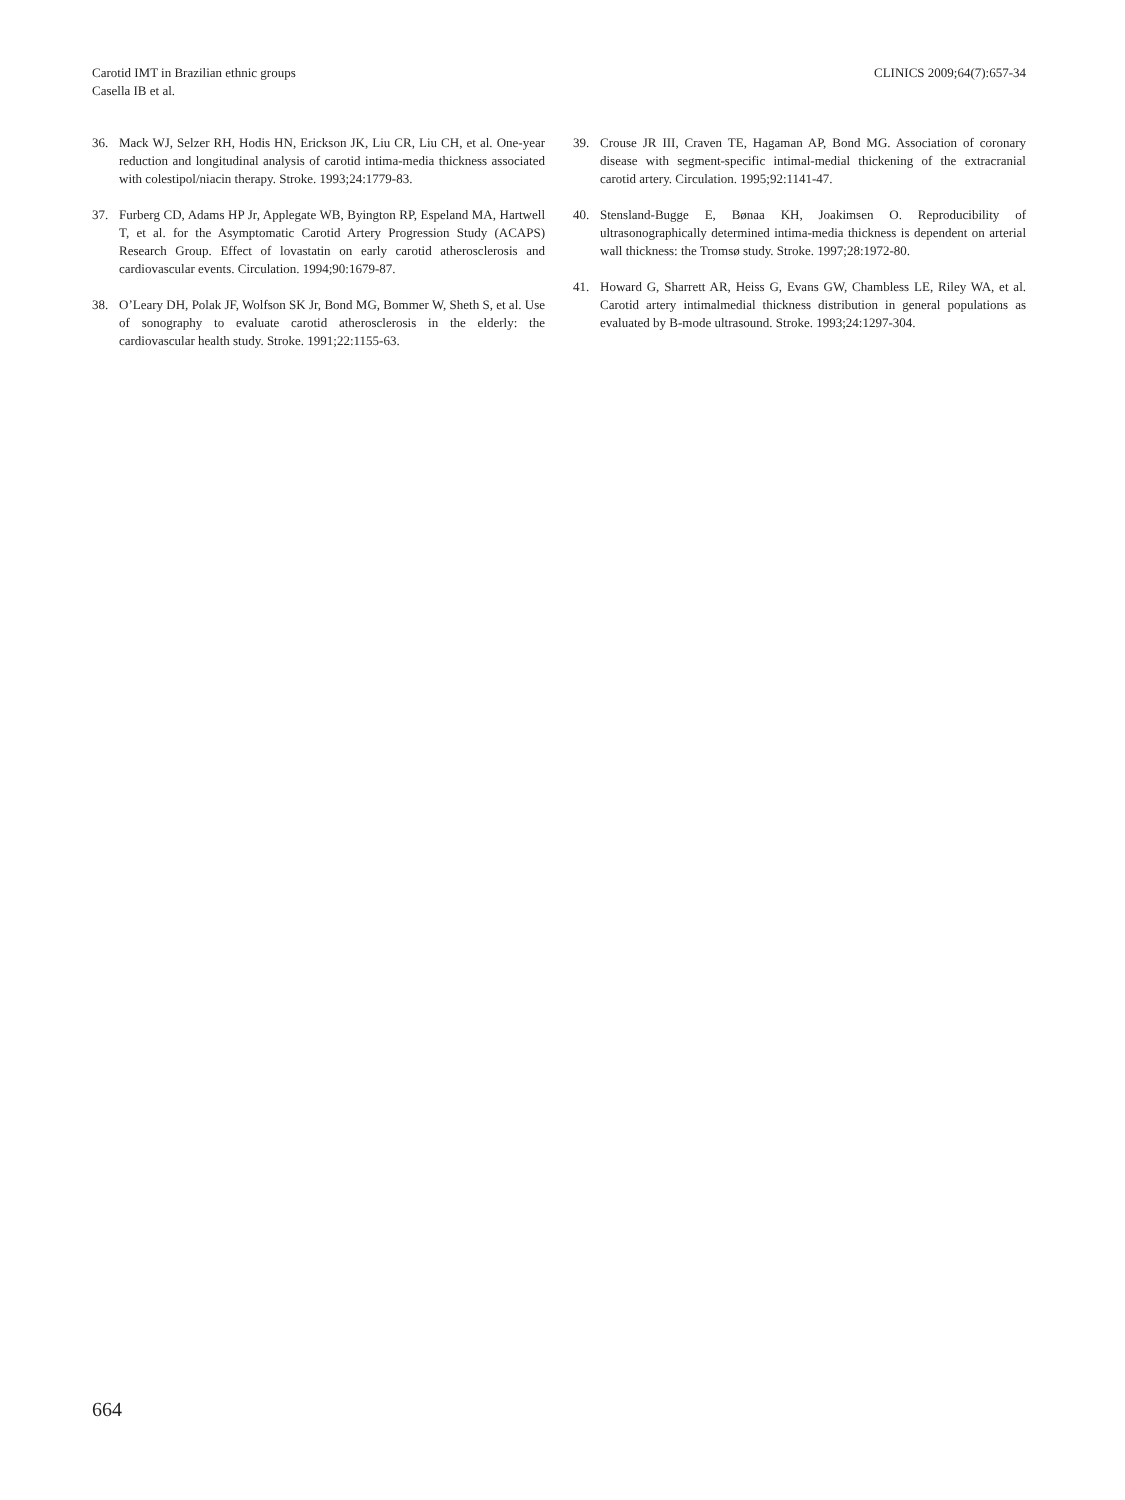Carotid IMT in Brazilian ethnic groups
Casella IB et al.
CLINICS 2009;64(7):657-34
36. Mack WJ, Selzer RH, Hodis HN, Erickson JK, Liu CR, Liu CH, et al. One-year reduction and longitudinal analysis of carotid intima-media thickness associated with colestipol/niacin therapy. Stroke. 1993;24:1779-83.
37. Furberg CD, Adams HP Jr, Applegate WB, Byington RP, Espeland MA, Hartwell T, et al. for the Asymptomatic Carotid Artery Progression Study (ACAPS) Research Group. Effect of lovastatin on early carotid atherosclerosis and cardiovascular events. Circulation. 1994;90:1679-87.
38. O’Leary DH, Polak JF, Wolfson SK Jr, Bond MG, Bommer W, Sheth S, et al. Use of sonography to evaluate carotid atherosclerosis in the elderly: the cardiovascular health study. Stroke. 1991;22:1155-63.
39. Crouse JR III, Craven TE, Hagaman AP, Bond MG. Association of coronary disease with segment-specific intimal-medial thickening of the extracranial carotid artery. Circulation. 1995;92:1141-47.
40. Stensland-Bugge E, Bønaa KH, Joakimsen O. Reproducibility of ultrasonographically determined intima-media thickness is dependent on arterial wall thickness: the Tromsø study. Stroke. 1997;28:1972-80.
41. Howard G, Sharrett AR, Heiss G, Evans GW, Chambless LE, Riley WA, et al. Carotid artery intimalmedial thickness distribution in general populations as evaluated by B-mode ultrasound. Stroke. 1993;24:1297-304.
664